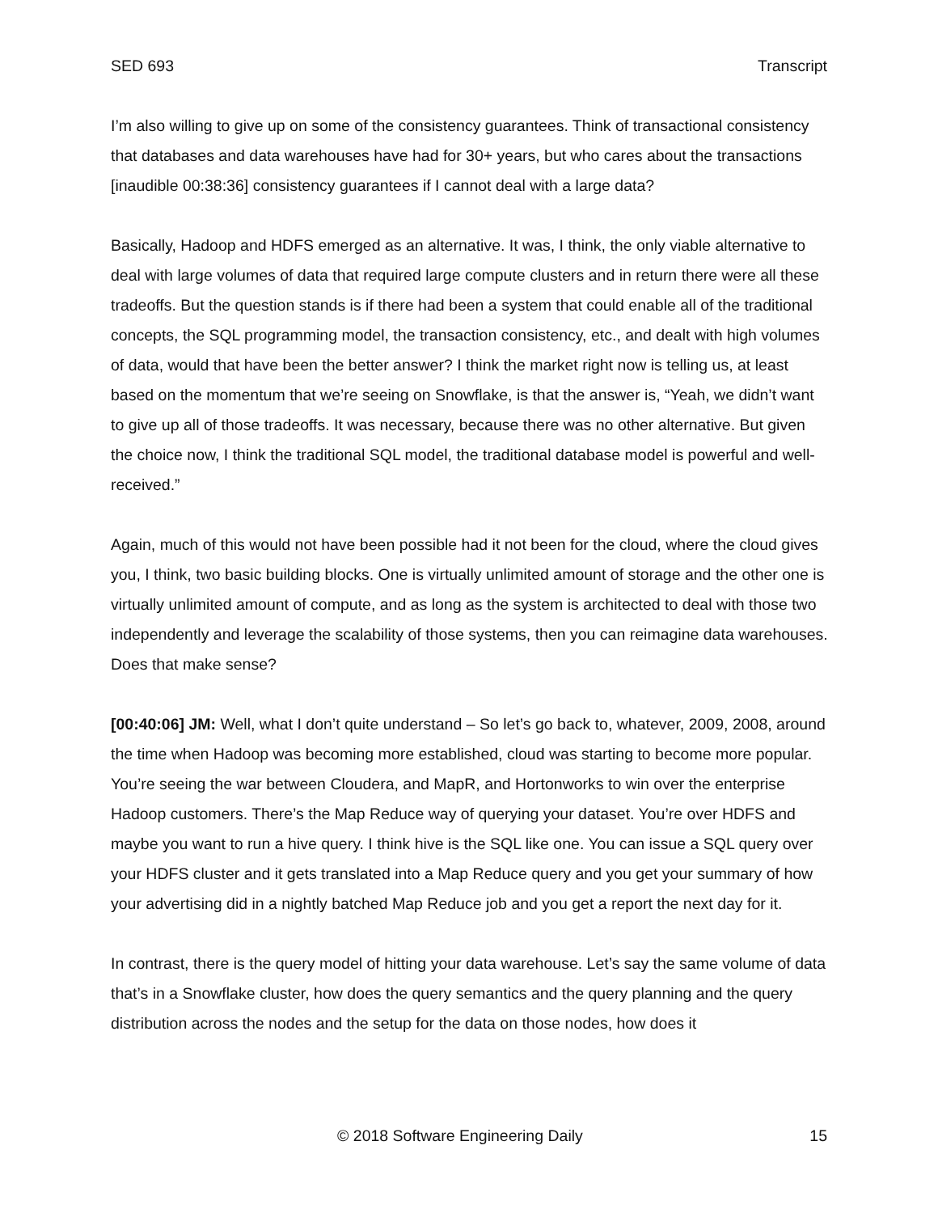SED 693 Transcript
I’m also willing to give up on some of the consistency guarantees. Think of transactional consistency that databases and data warehouses have had for 30+ years, but who cares about the transactions [inaudible 00:38:36] consistency guarantees if I cannot deal with a large data?
Basically, Hadoop and HDFS emerged as an alternative. It was, I think, the only viable alternative to deal with large volumes of data that required large compute clusters and in return there were all these tradeoffs. But the question stands is if there had been a system that could enable all of the traditional concepts, the SQL programming model, the transaction consistency, etc., and dealt with high volumes of data, would that have been the better answer? I think the market right now is telling us, at least based on the momentum that we’re seeing on Snowflake, is that the answer is, “Yeah, we didn’t want to give up all of those tradeoffs. It was necessary, because there was no other alternative. But given the choice now, I think the traditional SQL model, the traditional database model is powerful and well-received.”
Again, much of this would not have been possible had it not been for the cloud, where the cloud gives you, I think, two basic building blocks. One is virtually unlimited amount of storage and the other one is virtually unlimited amount of compute, and as long as the system is architected to deal with those two independently and leverage the scalability of those systems, then you can reimagine data warehouses. Does that make sense?
[00:40:06] JM: Well, what I don’t quite understand – So let’s go back to, whatever, 2009, 2008, around the time when Hadoop was becoming more established, cloud was starting to become more popular. You’re seeing the war between Cloudera, and MapR, and Hortonworks to win over the enterprise Hadoop customers. There’s the Map Reduce way of querying your dataset. You’re over HDFS and maybe you want to run a hive query. I think hive is the SQL like one. You can issue a SQL query over your HDFS cluster and it gets translated into a Map Reduce query and you get your summary of how your advertising did in a nightly batched Map Reduce job and you get a report the next day for it.
In contrast, there is the query model of hitting your data warehouse. Let’s say the same volume of data that’s in a Snowflake cluster, how does the query semantics and the query planning and the query distribution across the nodes and the setup for the data on those nodes, how does it
© 2018 Software Engineering Daily 15